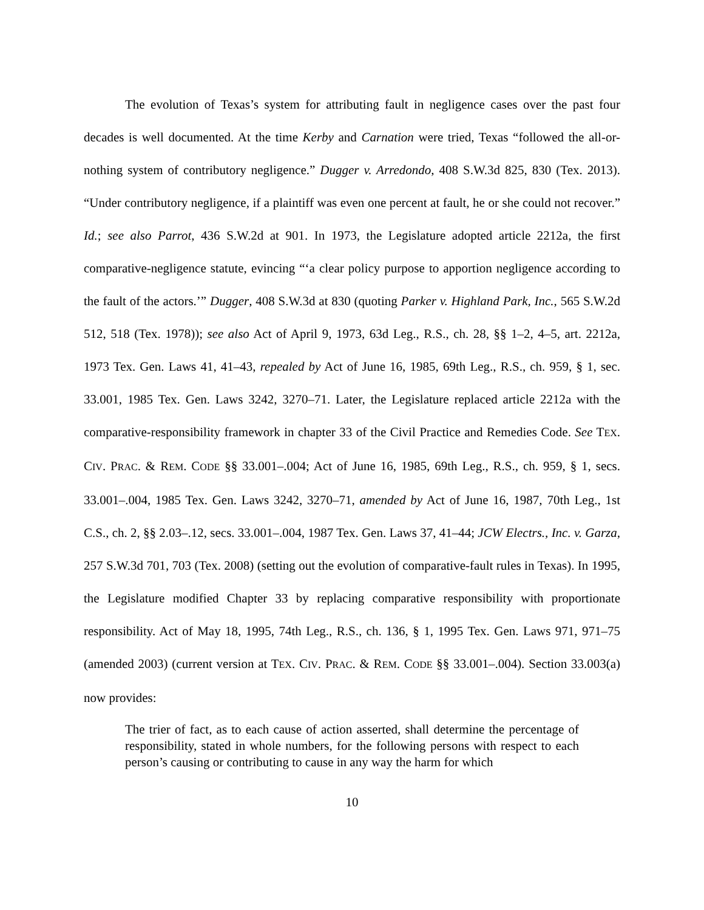The evolution of Texas’s system for attributing fault in negligence cases over the past four decades is well documented. At the time Kerby and Carnation were tried, Texas “followed the all-or-nothing system of contributory negligence.” Dugger v. Arredondo, 408 S.W.3d 825, 830 (Tex. 2013). “Under contributory negligence, if a plaintiff was even one percent at fault, he or she could not recover.” Id.; see also Parrot, 436 S.W.2d at 901. In 1973, the Legislature adopted article 2212a, the first comparative-negligence statute, evincing “‘a clear policy purpose to apportion negligence according to the fault of the actors.’” Dugger, 408 S.W.3d at 830 (quoting Parker v. Highland Park, Inc., 565 S.W.2d 512, 518 (Tex. 1978)); see also Act of April 9, 1973, 63d Leg., R.S., ch. 28, §§ 1–2, 4–5, art. 2212a, 1973 Tex. Gen. Laws 41, 41–43, repealed by Act of June 16, 1985, 69th Leg., R.S., ch. 959, § 1, sec. 33.001, 1985 Tex. Gen. Laws 3242, 3270–71. Later, the Legislature replaced article 2212a with the comparative-responsibility framework in chapter 33 of the Civil Practice and Remedies Code. See TEX. CIV. PRAC. & REM. CODE §§ 33.001–.004; Act of June 16, 1985, 69th Leg., R.S., ch. 959, § 1, secs. 33.001–.004, 1985 Tex. Gen. Laws 3242, 3270–71, amended by Act of June 16, 1987, 70th Leg., 1st C.S., ch. 2, §§ 2.03–.12, secs. 33.001–.004, 1987 Tex. Gen. Laws 37, 41–44; JCW Electrs., Inc. v. Garza, 257 S.W.3d 701, 703 (Tex. 2008) (setting out the evolution of comparative-fault rules in Texas). In 1995, the Legislature modified Chapter 33 by replacing comparative responsibility with proportionate responsibility. Act of May 18, 1995, 74th Leg., R.S., ch. 136, § 1, 1995 Tex. Gen. Laws 971, 971–75 (amended 2003) (current version at TEX. CIV. PRAC. & REM. CODE §§ 33.001–.004). Section 33.003(a) now provides:
The trier of fact, as to each cause of action asserted, shall determine the percentage of responsibility, stated in whole numbers, for the following persons with respect to each person’s causing or contributing to cause in any way the harm for which
10